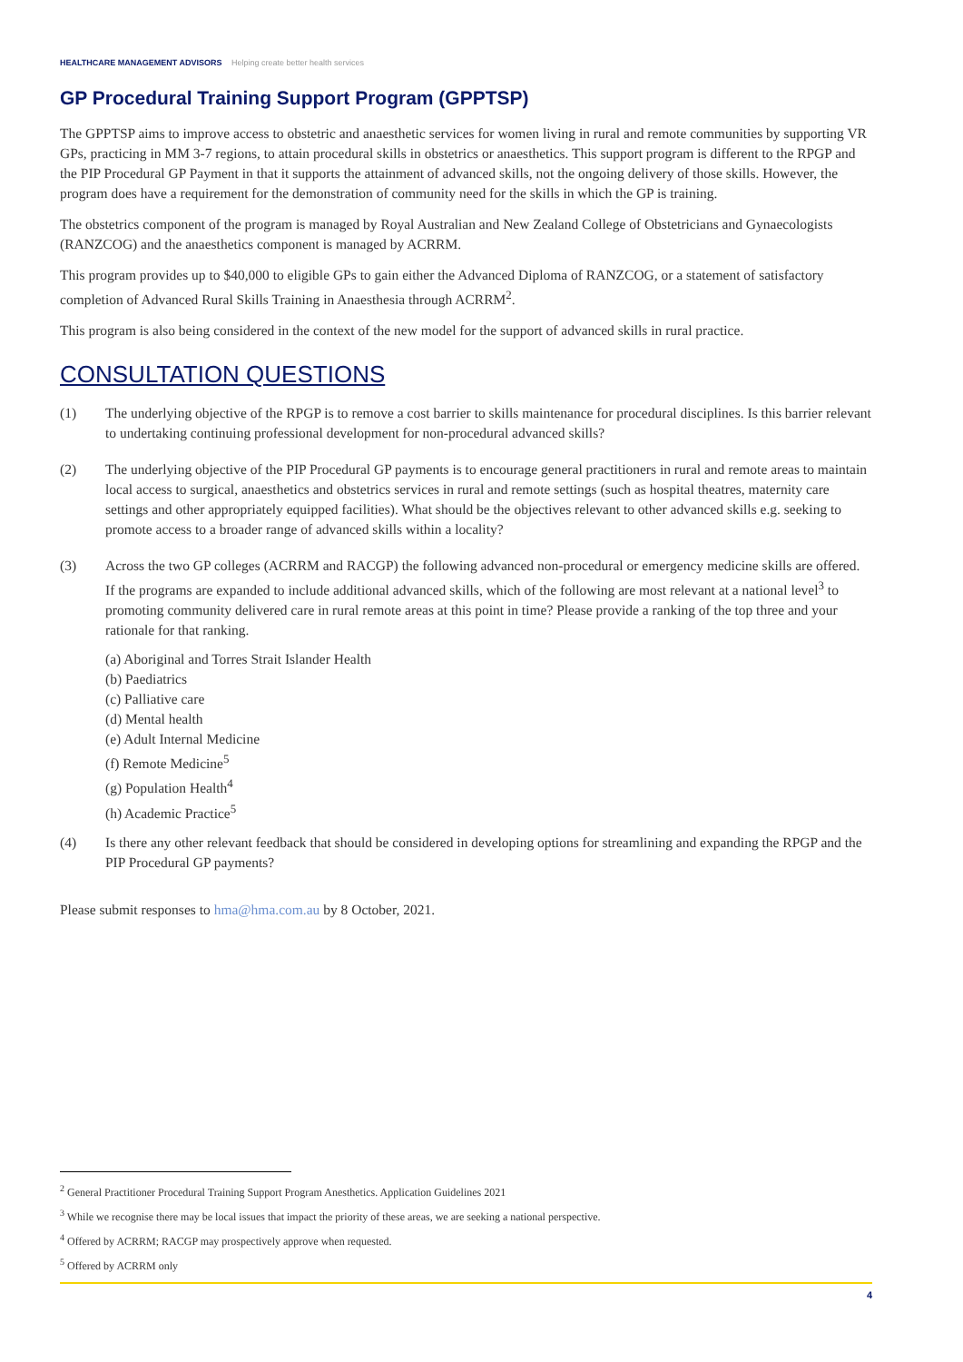HEALTHCARE MANAGEMENT ADVISORS Helping create better health services
GP Procedural Training Support Program (GPPTSP)
The GPPTSP aims to improve access to obstetric and anaesthetic services for women living in rural and remote communities by supporting VR GPs, practicing in MM 3-7 regions, to attain procedural skills in obstetrics or anaesthetics. This support program is different to the RPGP and the PIP Procedural GP Payment in that it supports the attainment of advanced skills, not the ongoing delivery of those skills. However, the program does have a requirement for the demonstration of community need for the skills in which the GP is training.
The obstetrics component of the program is managed by Royal Australian and New Zealand College of Obstetricians and Gynaecologists (RANZCOG) and the anaesthetics component is managed by ACRRM.
This program provides up to $40,000 to eligible GPs to gain either the Advanced Diploma of RANZCOG, or a statement of satisfactory completion of Advanced Rural Skills Training in Anaesthesia through ACRRM<sup>2</sup>.
This program is also being considered in the context of the new model for the support of advanced skills in rural practice.
CONSULTATION QUESTIONS
(1) The underlying objective of the RPGP is to remove a cost barrier to skills maintenance for procedural disciplines. Is this barrier relevant to undertaking continuing professional development for non-procedural advanced skills?
(2) The underlying objective of the PIP Procedural GP payments is to encourage general practitioners in rural and remote areas to maintain local access to surgical, anaesthetics and obstetrics services in rural and remote settings (such as hospital theatres, maternity care settings and other appropriately equipped facilities). What should be the objectives relevant to other advanced skills e.g. seeking to promote access to a broader range of advanced skills within a locality?
(3) Across the two GP colleges (ACRRM and RACGP) the following advanced non-procedural or emergency medicine skills are offered. If the programs are expanded to include additional advanced skills, which of the following are most relevant at a national level<sup>3</sup> to promoting community delivered care in rural remote areas at this point in time? Please provide a ranking of the top three and your rationale for that ranking.
(a) Aboriginal and Torres Strait Islander Health
(b) Paediatrics
(c) Palliative care
(d) Mental health
(e) Adult Internal Medicine
(f) Remote Medicine<sup>5</sup>
(g) Population Health<sup>4</sup>
(h) Academic Practice<sup>5</sup>
(4) Is there any other relevant feedback that should be considered in developing options for streamlining and expanding the RPGP and the PIP Procedural GP payments?
Please submit responses to hma@hma.com.au by 8 October, 2021.
<sup>2</sup> General Practitioner Procedural Training Support Program Anesthetics. Application Guidelines 2021
<sup>3</sup> While we recognise there may be local issues that impact the priority of these areas, we are seeking a national perspective.
<sup>4</sup> Offered by ACRRM; RACGP may prospectively approve when requested.
<sup>5</sup> Offered by ACRRM only
4